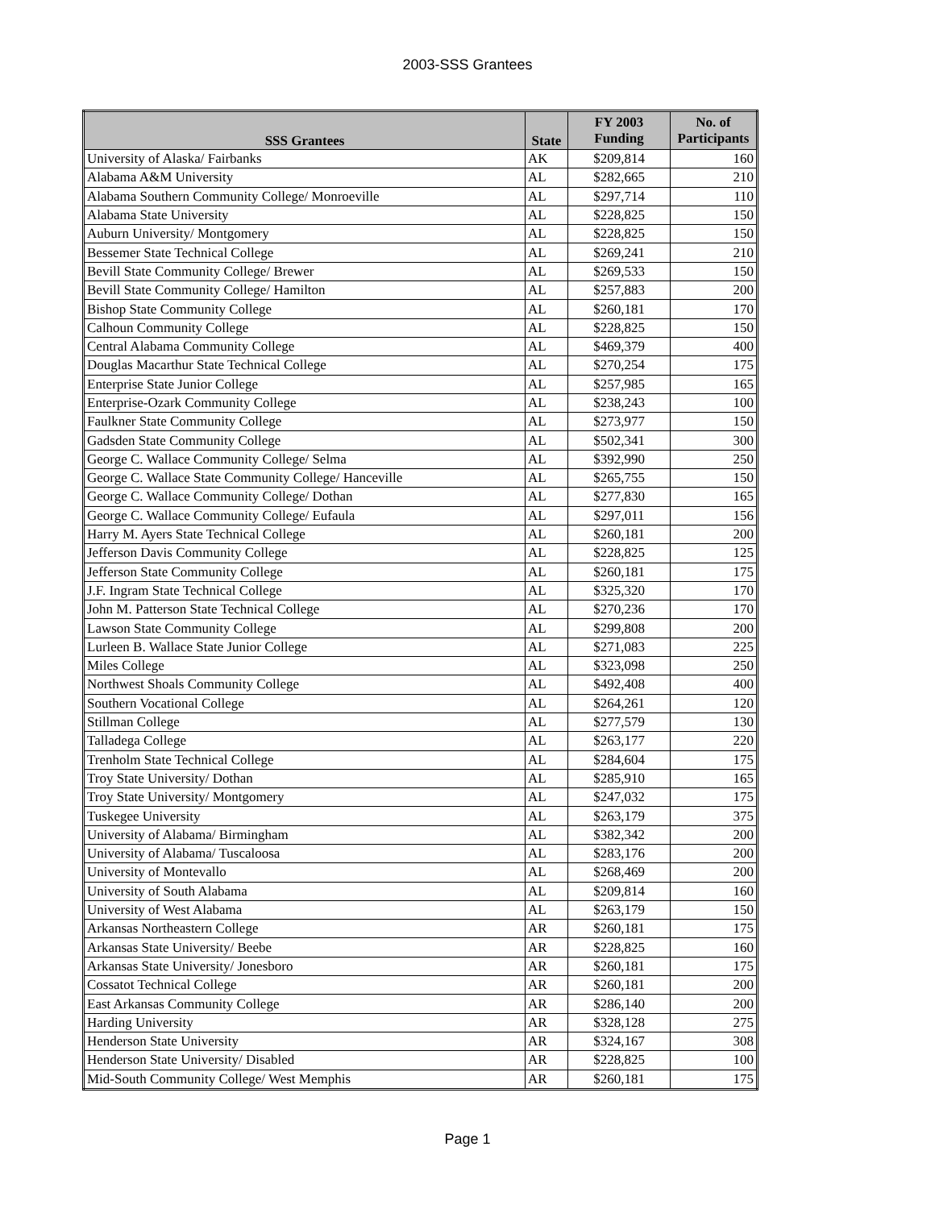2003-SSS Grantees
| SSS Grantees | State | FY 2003 Funding | No. of Participants |
| --- | --- | --- | --- |
| University of Alaska/ Fairbanks | AK | $209,814 | 160 |
| Alabama A&M University | AL | $282,665 | 210 |
| Alabama Southern Community College/ Monroeville | AL | $297,714 | 110 |
| Alabama State University | AL | $228,825 | 150 |
| Auburn University/ Montgomery | AL | $228,825 | 150 |
| Bessemer State Technical College | AL | $269,241 | 210 |
| Bevill State Community College/ Brewer | AL | $269,533 | 150 |
| Bevill State Community College/ Hamilton | AL | $257,883 | 200 |
| Bishop State Community College | AL | $260,181 | 170 |
| Calhoun Community College | AL | $228,825 | 150 |
| Central Alabama Community College | AL | $469,379 | 400 |
| Douglas Macarthur State Technical College | AL | $270,254 | 175 |
| Enterprise State Junior College | AL | $257,985 | 165 |
| Enterprise-Ozark Community College | AL | $238,243 | 100 |
| Faulkner State Community College | AL | $273,977 | 150 |
| Gadsden State Community College | AL | $502,341 | 300 |
| George C. Wallace Community College/ Selma | AL | $392,990 | 250 |
| George C. Wallace State Community College/ Hanceville | AL | $265,755 | 150 |
| George C. Wallace Community College/ Dothan | AL | $277,830 | 165 |
| George C. Wallace Community College/ Eufaula | AL | $297,011 | 156 |
| Harry M. Ayers State Technical College | AL | $260,181 | 200 |
| Jefferson Davis Community College | AL | $228,825 | 125 |
| Jefferson State Community College | AL | $260,181 | 175 |
| J.F. Ingram State Technical College | AL | $325,320 | 170 |
| John M. Patterson State Technical College | AL | $270,236 | 170 |
| Lawson State Community College | AL | $299,808 | 200 |
| Lurleen B. Wallace State Junior College | AL | $271,083 | 225 |
| Miles College | AL | $323,098 | 250 |
| Northwest Shoals Community College | AL | $492,408 | 400 |
| Southern Vocational College | AL | $264,261 | 120 |
| Stillman College | AL | $277,579 | 130 |
| Talladega College | AL | $263,177 | 220 |
| Trenholm State Technical College | AL | $284,604 | 175 |
| Troy State University/ Dothan | AL | $285,910 | 165 |
| Troy State University/ Montgomery | AL | $247,032 | 175 |
| Tuskegee University | AL | $263,179 | 375 |
| University of Alabama/ Birmingham | AL | $382,342 | 200 |
| University of Alabama/ Tuscaloosa | AL | $283,176 | 200 |
| University of Montevallo | AL | $268,469 | 200 |
| University of South Alabama | AL | $209,814 | 160 |
| University of West Alabama | AL | $263,179 | 150 |
| Arkansas Northeastern College | AR | $260,181 | 175 |
| Arkansas State University/ Beebe | AR | $228,825 | 160 |
| Arkansas State University/ Jonesboro | AR | $260,181 | 175 |
| Cossatot Technical College | AR | $260,181 | 200 |
| East Arkansas Community College | AR | $286,140 | 200 |
| Harding University | AR | $328,128 | 275 |
| Henderson State University | AR | $324,167 | 308 |
| Henderson State University/ Disabled | AR | $228,825 | 100 |
| Mid-South Community College/ West Memphis | AR | $260,181 | 175 |
Page 1